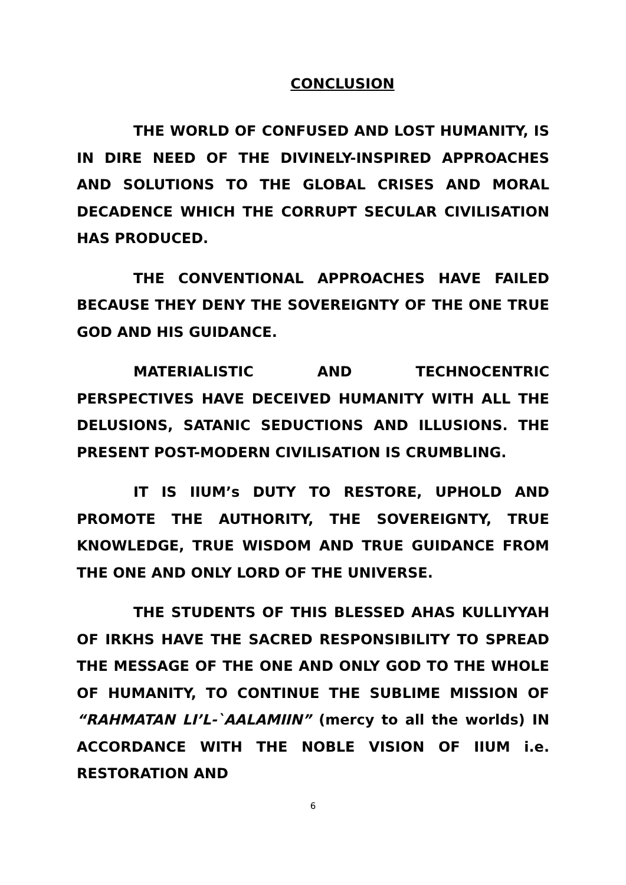CONCLUSION
THE WORLD OF CONFUSED AND LOST HUMANITY, IS IN DIRE NEED OF THE DIVINELY-INSPIRED APPROACHES AND SOLUTIONS TO THE GLOBAL CRISES AND MORAL DECADENCE WHICH THE CORRUPT SECULAR CIVILISATION HAS PRODUCED.
THE CONVENTIONAL APPROACHES HAVE FAILED BECAUSE THEY DENY THE SOVEREIGNTY OF THE ONE TRUE GOD AND HIS GUIDANCE.
MATERIALISTIC AND TECHNOCENTRIC PERSPECTIVES HAVE DECEIVED HUMANITY WITH ALL THE DELUSIONS, SATANIC SEDUCTIONS AND ILLUSIONS. THE PRESENT POST-MODERN CIVILISATION IS CRUMBLING.
IT IS IIUM’s DUTY TO RESTORE, UPHOLD AND PROMOTE THE AUTHORITY, THE SOVEREIGNTY, TRUE KNOWLEDGE, TRUE WISDOM AND TRUE GUIDANCE FROM THE ONE AND ONLY LORD OF THE UNIVERSE.
THE STUDENTS OF THIS BLESSED AHAS KULLIYYAH OF IRKHS HAVE THE SACRED RESPONSIBILITY TO SPREAD THE MESSAGE OF THE ONE AND ONLY GOD TO THE WHOLE OF HUMANITY, TO CONTINUE THE SUBLIME MISSION OF “RAHMATAN LI’L-`AALAMIIN” (mercy to all the worlds) IN ACCORDANCE WITH THE NOBLE VISION OF IIUM i.e. RESTORATION AND
6